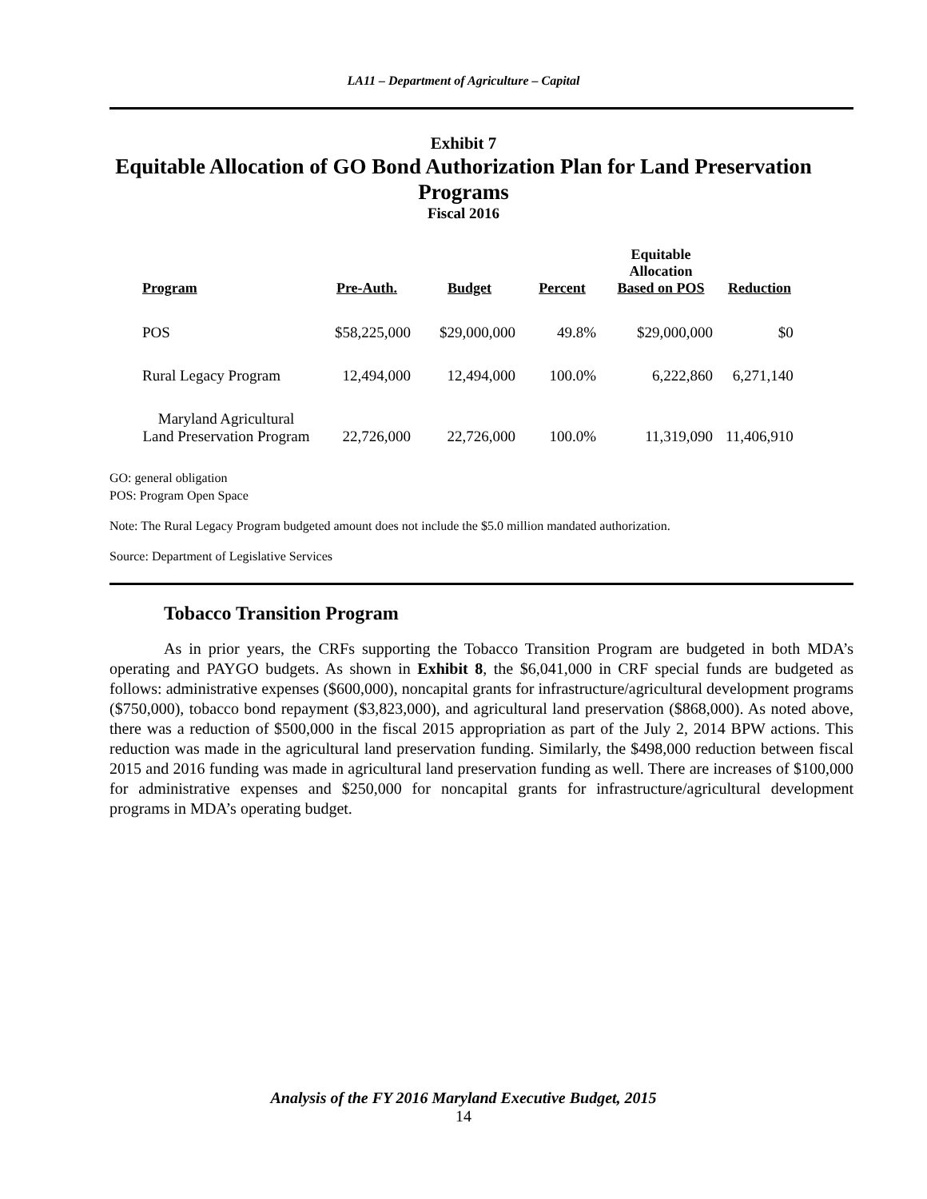LA11 – Department of Agriculture – Capital
Exhibit 7
Equitable Allocation of GO Bond Authorization Plan for Land Preservation
Programs
Fiscal 2016
| Program | Pre-Auth. | Budget | Percent | Equitable Allocation Based on POS | Reduction |
| --- | --- | --- | --- | --- | --- |
| POS | $58,225,000 | $29,000,000 | 49.8% | $29,000,000 | $0 |
| Rural Legacy Program | 12,494,000 | 12,494,000 | 100.0% | 6,222,860 | 6,271,140 |
| Maryland Agricultural Land Preservation Program | 22,726,000 | 22,726,000 | 100.0% | 11,319,090 | 11,406,910 |
GO: general obligation
POS: Program Open Space
Note: The Rural Legacy Program budgeted amount does not include the $5.0 million mandated authorization.
Source: Department of Legislative Services
Tobacco Transition Program
As in prior years, the CRFs supporting the Tobacco Transition Program are budgeted in both MDA’s operating and PAYGO budgets. As shown in Exhibit 8, the $6,041,000 in CRF special funds are budgeted as follows: administrative expenses ($600,000), noncapital grants for infrastructure/agricultural development programs ($750,000), tobacco bond repayment ($3,823,000), and agricultural land preservation ($868,000). As noted above, there was a reduction of $500,000 in the fiscal 2015 appropriation as part of the July 2, 2014 BPW actions. This reduction was made in the agricultural land preservation funding. Similarly, the $498,000 reduction between fiscal 2015 and 2016 funding was made in agricultural land preservation funding as well. There are increases of $100,000 for administrative expenses and $250,000 for noncapital grants for infrastructure/agricultural development programs in MDA’s operating budget.
Analysis of the FY 2016 Maryland Executive Budget, 2015
14